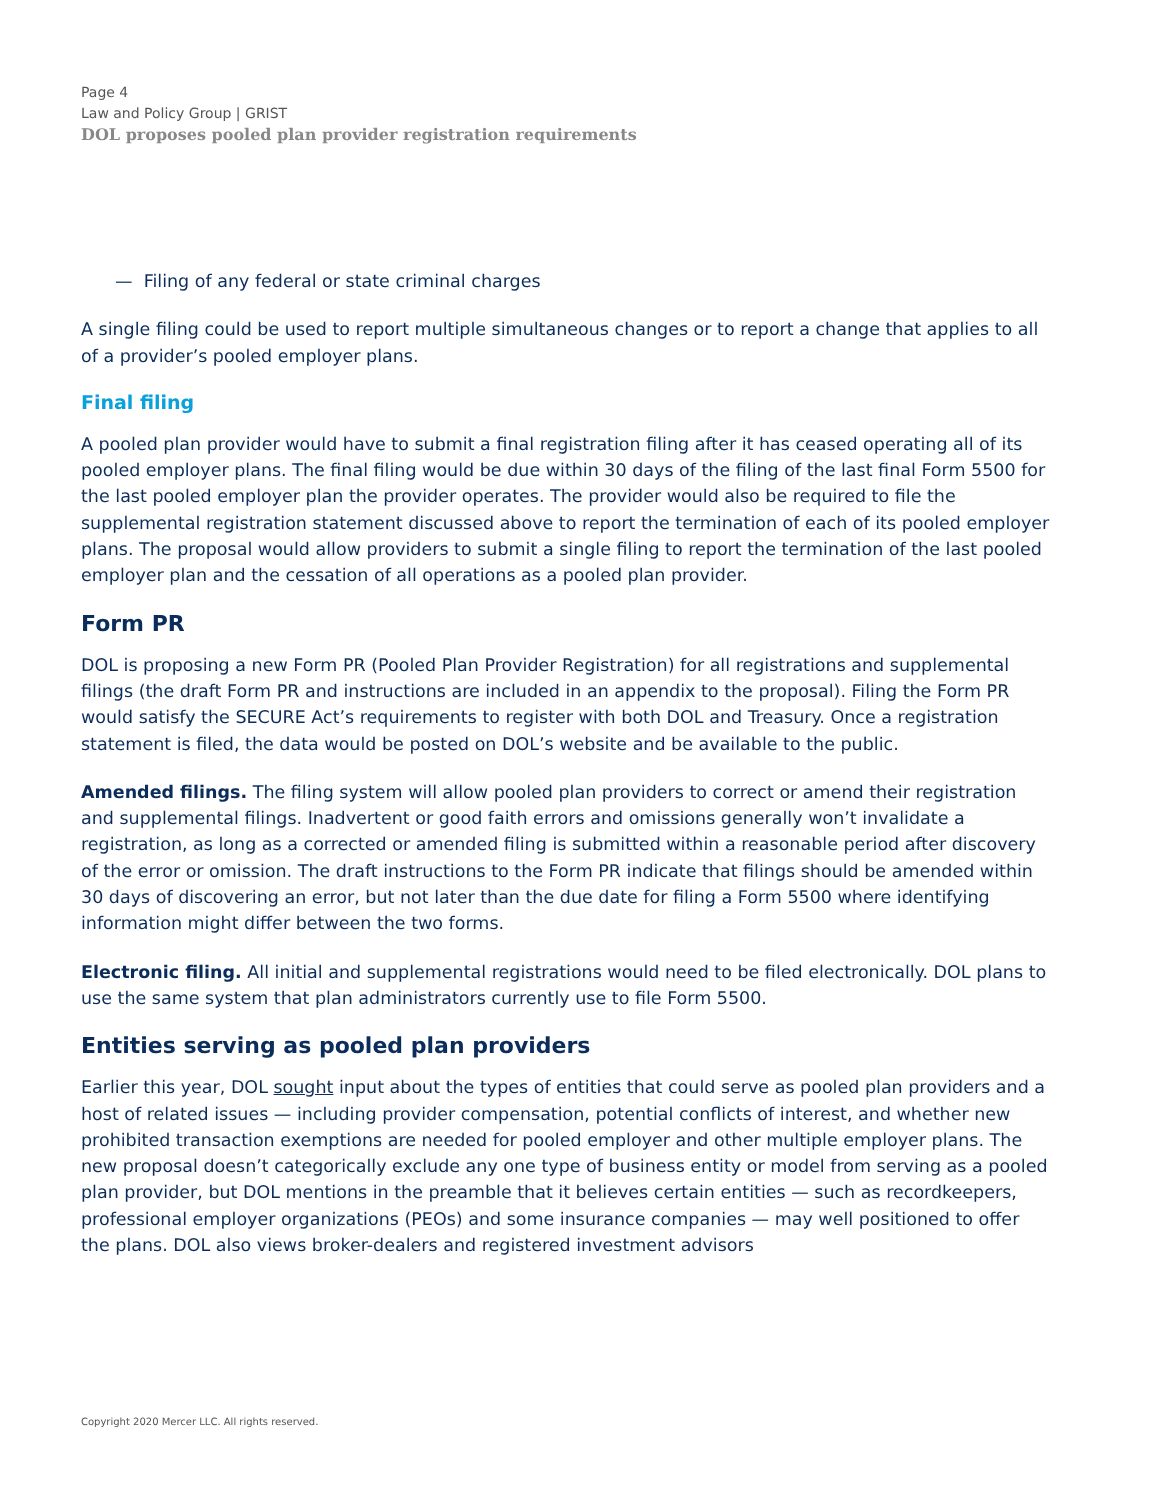Page 4
Law and Policy Group | GRIST
DOL proposes pooled plan provider registration requirements
— Filing of any federal or state criminal charges
A single filing could be used to report multiple simultaneous changes or to report a change that applies to all of a provider’s pooled employer plans.
Final filing
A pooled plan provider would have to submit a final registration filing after it has ceased operating all of its pooled employer plans. The final filing would be due within 30 days of the filing of the last final Form 5500 for the last pooled employer plan the provider operates. The provider would also be required to file the supplemental registration statement discussed above to report the termination of each of its pooled employer plans. The proposal would allow providers to submit a single filing to report the termination of the last pooled employer plan and the cessation of all operations as a pooled plan provider.
Form PR
DOL is proposing a new Form PR (Pooled Plan Provider Registration) for all registrations and supplemental filings (the draft Form PR and instructions are included in an appendix to the proposal). Filing the Form PR would satisfy the SECURE Act’s requirements to register with both DOL and Treasury. Once a registration statement is filed, the data would be posted on DOL’s website and be available to the public.
Amended filings. The filing system will allow pooled plan providers to correct or amend their registration and supplemental filings. Inadvertent or good faith errors and omissions generally won’t invalidate a registration, as long as a corrected or amended filing is submitted within a reasonable period after discovery of the error or omission. The draft instructions to the Form PR indicate that filings should be amended within 30 days of discovering an error, but not later than the due date for filing a Form 5500 where identifying information might differ between the two forms.
Electronic filing. All initial and supplemental registrations would need to be filed electronically. DOL plans to use the same system that plan administrators currently use to file Form 5500.
Entities serving as pooled plan providers
Earlier this year, DOL sought input about the types of entities that could serve as pooled plan providers and a host of related issues — including provider compensation, potential conflicts of interest, and whether new prohibited transaction exemptions are needed for pooled employer and other multiple employer plans. The new proposal doesn’t categorically exclude any one type of business entity or model from serving as a pooled plan provider, but DOL mentions in the preamble that it believes certain entities — such as recordkeepers, professional employer organizations (PEOs) and some insurance companies — may well positioned to offer the plans. DOL also views broker-dealers and registered investment advisors
Copyright 2020 Mercer LLC. All rights reserved.